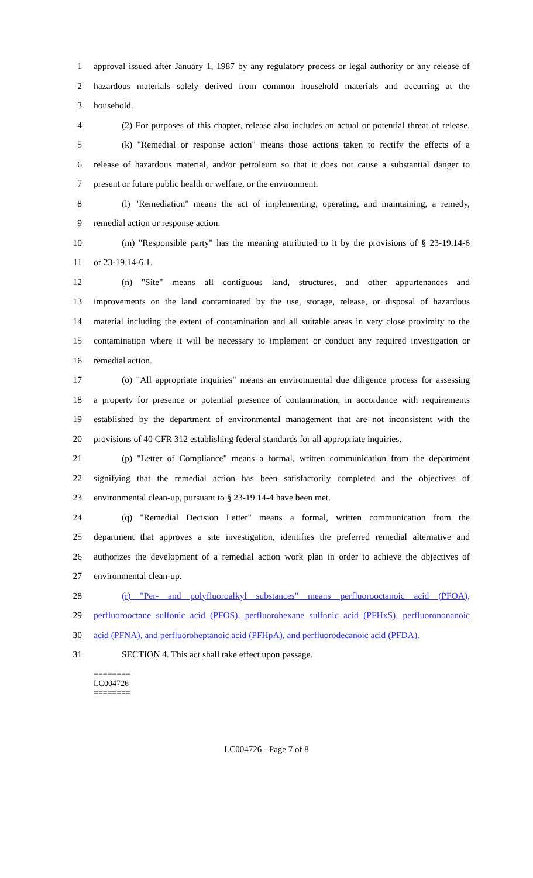1 approval issued after January 1, 1987 by any regulatory process or legal authority or any release of
2 hazardous materials solely derived from common household materials and occurring at the
3 household.
4 (2) For purposes of this chapter, release also includes an actual or potential threat of release.
5 (k) "Remedial or response action" means those actions taken to rectify the effects of a
6 release of hazardous material, and/or petroleum so that it does not cause a substantial danger to
7 present or future public health or welfare, or the environment.
8 (l) "Remediation" means the act of implementing, operating, and maintaining, a remedy,
9 remedial action or response action.
10 (m) "Responsible party" has the meaning attributed to it by the provisions of § 23-19.14-6
11 or 23-19.14-6.1.
12 (n) "Site" means all contiguous land, structures, and other appurtenances and
13 improvements on the land contaminated by the use, storage, release, or disposal of hazardous
14 material including the extent of contamination and all suitable areas in very close proximity to the
15 contamination where it will be necessary to implement or conduct any required investigation or
16 remedial action.
17 (o) "All appropriate inquiries" means an environmental due diligence process for assessing
18 a property for presence or potential presence of contamination, in accordance with requirements
19 established by the department of environmental management that are not inconsistent with the
20 provisions of 40 CFR 312 establishing federal standards for all appropriate inquiries.
21 (p) "Letter of Compliance" means a formal, written communication from the department
22 signifying that the remedial action has been satisfactorily completed and the objectives of
23 environmental clean-up, pursuant to § 23-19.14-4 have been met.
24 (q) "Remedial Decision Letter" means a formal, written communication from the
25 department that approves a site investigation, identifies the preferred remedial alternative and
26 authorizes the development of a remedial action work plan in order to achieve the objectives of
27 environmental clean-up.
28 (r) "Per- and polyfluoroalkyl substances" means perfluorooctanoic acid (PFOA),
29 perfluorooctane sulfonic acid (PFOS), perfluorohexane sulfonic acid (PFHxS), perfluorononanoic
30 acid (PFNA), and perfluoroheptanoic acid (PFHpA), and perfluorodecanoic acid (PFDA).
31 SECTION 4. This act shall take effect upon passage.
========
LC004726
========
LC004726 - Page 7 of 8